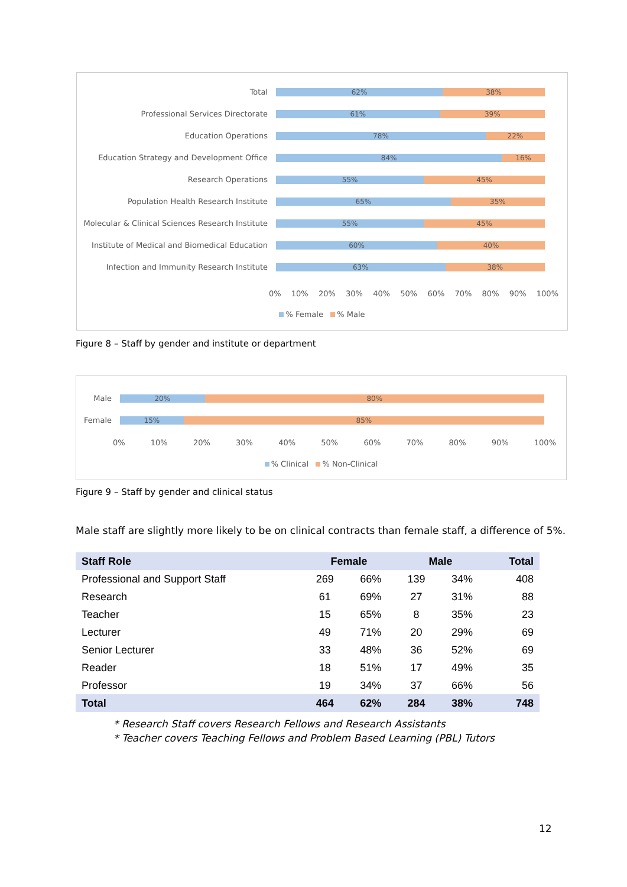Total
62% 38%
Professional Services Directorate
61% 39%
Education Operations
78% 22%
Education Strategy and Development Office
84% 16%
Research Operations
55% 45%
Population Health Research Institute
65% 35%
Molecular & Clinical Sciences Research Institute
55% 45%
Institute of Medical and Biomedical Education
60% 40%
Infection and Immunity Research Institute
63% 38%
0% 10% 20% 30% 40% 50% 60% 70% 80% 90% 100%
% Female % Male
Figure 8 – Staff by gender and institute or department
Male
20% 80%
Female
15% 85%
0% 10% 20% 30% 40% 50% 60% 70% 80% 90% 100%
% Clinical % Non-Clinical
Figure 9 – Staff by gender and clinical status
Male staff are slightly more likely to be on clinical contracts than female staff, a difference of 5%.
| Staff Role | Female | | Male | | Total |
| --- | --- | --- | --- | --- | --- |
| Professional and Support Staff | 269 | 66% | 139 | 34% | 408 |
| Research | 61 | 69% | 27 | 31% | 88 |
| Teacher | 15 | 65% | 8 | 35% | 23 |
| Lecturer | 49 | 71% | 20 | 29% | 69 |
| Senior Lecturer | 33 | 48% | 36 | 52% | 69 |
| Reader | 18 | 51% | 17 | 49% | 35 |
| Professor | 19 | 34% | 37 | 66% | 56 |
| Total | 464 | 62% | 284 | 38% | 748 |
* Research Staff covers Research Fellows and Research Assistants
* Teacher covers Teaching Fellows and Problem Based Learning (PBL) Tutors
12